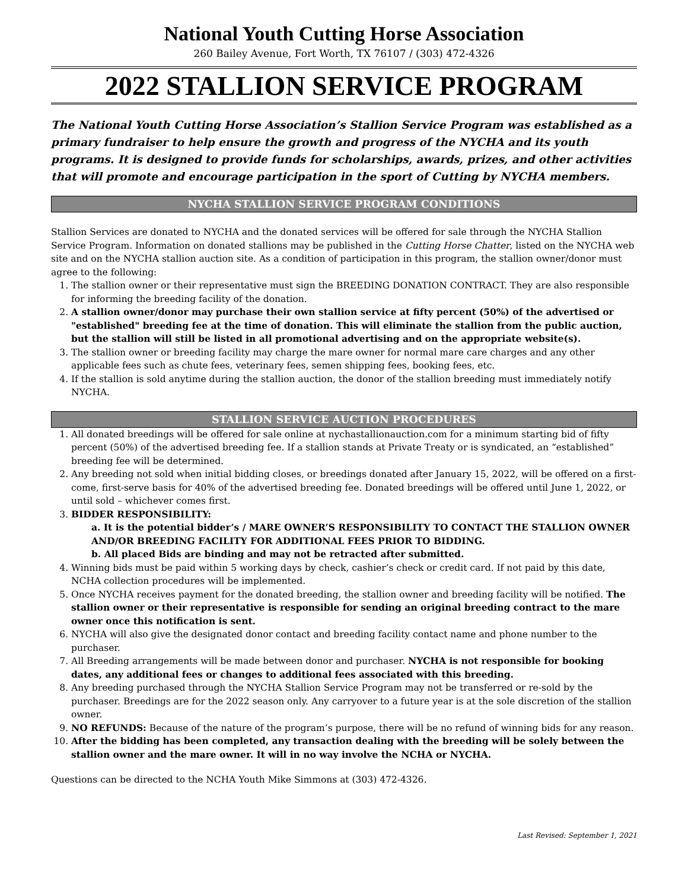National Youth Cutting Horse Association
260 Bailey Avenue, Fort Worth, TX 76107 / (303) 472-4326
2022 STALLION SERVICE PROGRAM
The National Youth Cutting Horse Association’s Stallion Service Program was established as a primary fundraiser to help ensure the growth and progress of the NYCHA and its youth programs. It is designed to provide funds for scholarships, awards, prizes, and other activities that will promote and encourage participation in the sport of Cutting by NYCHA members.
NYCHA STALLION SERVICE PROGRAM CONDITIONS
Stallion Services are donated to NYCHA and the donated services will be offered for sale through the NYCHA Stallion Service Program. Information on donated stallions may be published in the Cutting Horse Chatter, listed on the NYCHA web site and on the NYCHA stallion auction site. As a condition of participation in this program, the stallion owner/donor must agree to the following:
1. The stallion owner or their representative must sign the BREEDING DONATION CONTRACT. They are also responsible for informing the breeding facility of the donation.
2. A stallion owner/donor may purchase their own stallion service at fifty percent (50%) of the advertised or "established" breeding fee at the time of donation. This will eliminate the stallion from the public auction, but the stallion will still be listed in all promotional advertising and on the appropriate website(s).
3. The stallion owner or breeding facility may charge the mare owner for normal mare care charges and any other applicable fees such as chute fees, veterinary fees, semen shipping fees, booking fees, etc.
4. If the stallion is sold anytime during the stallion auction, the donor of the stallion breeding must immediately notify NYCHA.
STALLION SERVICE AUCTION PROCEDURES
1. All donated breedings will be offered for sale online at nychastallionauction.com for a minimum starting bid of fifty percent (50%) of the advertised breeding fee. If a stallion stands at Private Treaty or is syndicated, an “established” breeding fee will be determined.
2. Any breeding not sold when initial bidding closes, or breedings donated after January 15, 2022, will be offered on a first-come, first-serve basis for 40% of the advertised breeding fee. Donated breedings will be offered until June 1, 2022, or until sold – whichever comes first.
3. BIDDER RESPONSIBILITY:
a. It is the potential bidder’s / MARE OWNER’S RESPONSIBILITY TO CONTACT THE STALLION OWNER AND/OR BREEDING FACILITY FOR ADDITIONAL FEES PRIOR TO BIDDING.
b. All placed Bids are binding and may not be retracted after submitted.
4. Winning bids must be paid within 5 working days by check, cashier’s check or credit card. If not paid by this date, NCHA collection procedures will be implemented.
5. Once NYCHA receives payment for the donated breeding, the stallion owner and breeding facility will be notified. The stallion owner or their representative is responsible for sending an original breeding contract to the mare owner once this notification is sent.
6. NYCHA will also give the designated donor contact and breeding facility contact name and phone number to the purchaser.
7. All Breeding arrangements will be made between donor and purchaser. NYCHA is not responsible for booking dates, any additional fees or changes to additional fees associated with this breeding.
8. Any breeding purchased through the NYCHA Stallion Service Program may not be transferred or re-sold by the purchaser. Breedings are for the 2022 season only. Any carryover to a future year is at the sole discretion of the stallion owner.
9. NO REFUNDS: Because of the nature of the program’s purpose, there will be no refund of winning bids for any reason.
10. After the bidding has been completed, any transaction dealing with the breeding will be solely between the stallion owner and the mare owner. It will in no way involve the NCHA or NYCHA.
Questions can be directed to the NCHA Youth Mike Simmons at (303) 472-4326.
Last Revised: September 1, 2021